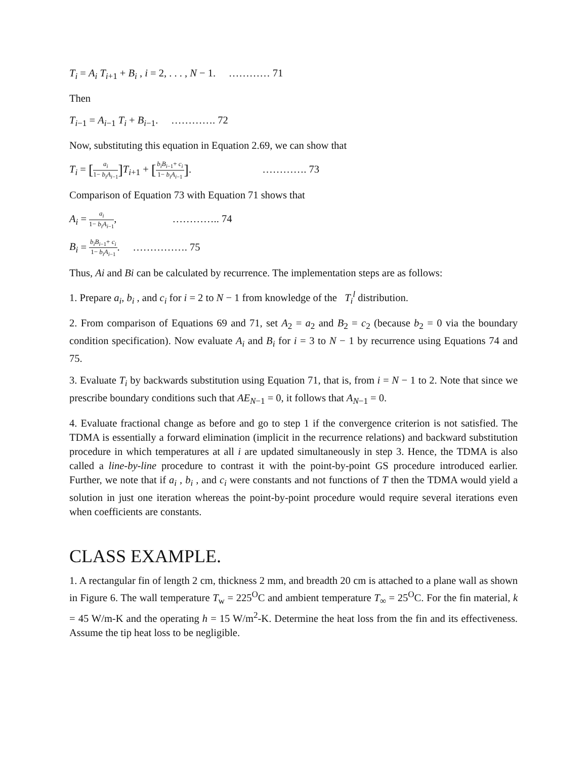T<sub>i</sub> = A<sub>i</sub> T<sub>i</sub><sub>+1</sub> + B<sub>i</sub> , i = 2, . . . , N − 1. ………… 71
Then
T<sub>i</sub><sub>−1</sub> = A<sub>i</sub><sub>−1</sub> T<sub>i</sub> + B<sub>i</sub><sub>−1</sub>. …………. 72
Now, substituting this equation in Equation 2.69, we can show that
T<sub>i</sub> = [a<sub>i</sub> 1− b<sub>i</sub>A<sub>i</sub><sub>−1</sub>] T<sub>i+1</sub> + [b<sub>i</sub>B<sub>i</sub><sub>−1</sub>+ c<sub>i</sub> 1− b<sub>i</sub>A<sub>i</sub><sub>−1</sub>]. …………. 73
Comparison of Equation 73 with Equation 71 shows that
A<sub>i</sub> = a<sub>i</sub> 1− b<sub>i</sub>A<sub>i</sub><sub>−1</sub>, ………….. 74
B<sub>i</sub> = b<sub>i</sub>B<sub>i</sub><sub>−1</sub>+ c<sub>i</sub> 1− b<sub>i</sub>A<sub>i</sub><sub>−1</sub>. ……………. 75
Thus, Ai and Bi can be calculated by recurrence. The implementation steps are as follows:
1. Prepare a<sub>i</sub>, b<sub>i</sub> , and c<sub>i</sub> for i = 2 to N − 1 from knowledge of the T<sub>i</sub><sup>l</sup> distribution.
2. From comparison of Equations 69 and 71, set A<sub>2</sub> = a<sub>2</sub> and B<sub>2</sub> = c<sub>2</sub> (because b<sub>2</sub> = 0 via the boundary condition specification). Now evaluate A<sub>i</sub> and B<sub>i</sub> for i = 3 to N − 1 by recurrence using Equations 74 and 75.
3. Evaluate T<sub>i</sub> by backwards substitution using Equation 71, that is, from i = N − 1 to 2. Note that since we prescribe boundary conditions such that AE<sub>N</sub><sub>−1</sub> = 0, it follows that A<sub>N</sub><sub>−1</sub> = 0.
4. Evaluate fractional change as before and go to step 1 if the convergence criterion is not satisfied. The TDMA is essentially a forward elimination (implicit in the recurrence relations) and backward substitution procedure in which temperatures at all i are updated simultaneously in step 3. Hence, the TDMA is also called a line-by-line procedure to contrast it with the point-by-point GS procedure introduced earlier. Further, we note that if a<sub>i</sub> , b<sub>i</sub> , and c<sub>i</sub> were constants and not functions of T then the TDMA would yield a solution in just one iteration whereas the point-by-point procedure would require several iterations even when coefficients are constants.
CLASS EXAMPLE.
1. A rectangular fin of length 2 cm, thickness 2 mm, and breadth 20 cm is attached to a plane wall as shown in Figure 6. The wall temperature T<sub>w</sub> = 225<sup>O</sup>C and ambient temperature T<sub>∞</sub> = 25<sup>O</sup>C. For the fin material, k = 45 W/m-K and the operating h = 15 W/m<sup>2</sup>-K. Determine the heat loss from the fin and its effectiveness. Assume the tip heat loss to be negligible.